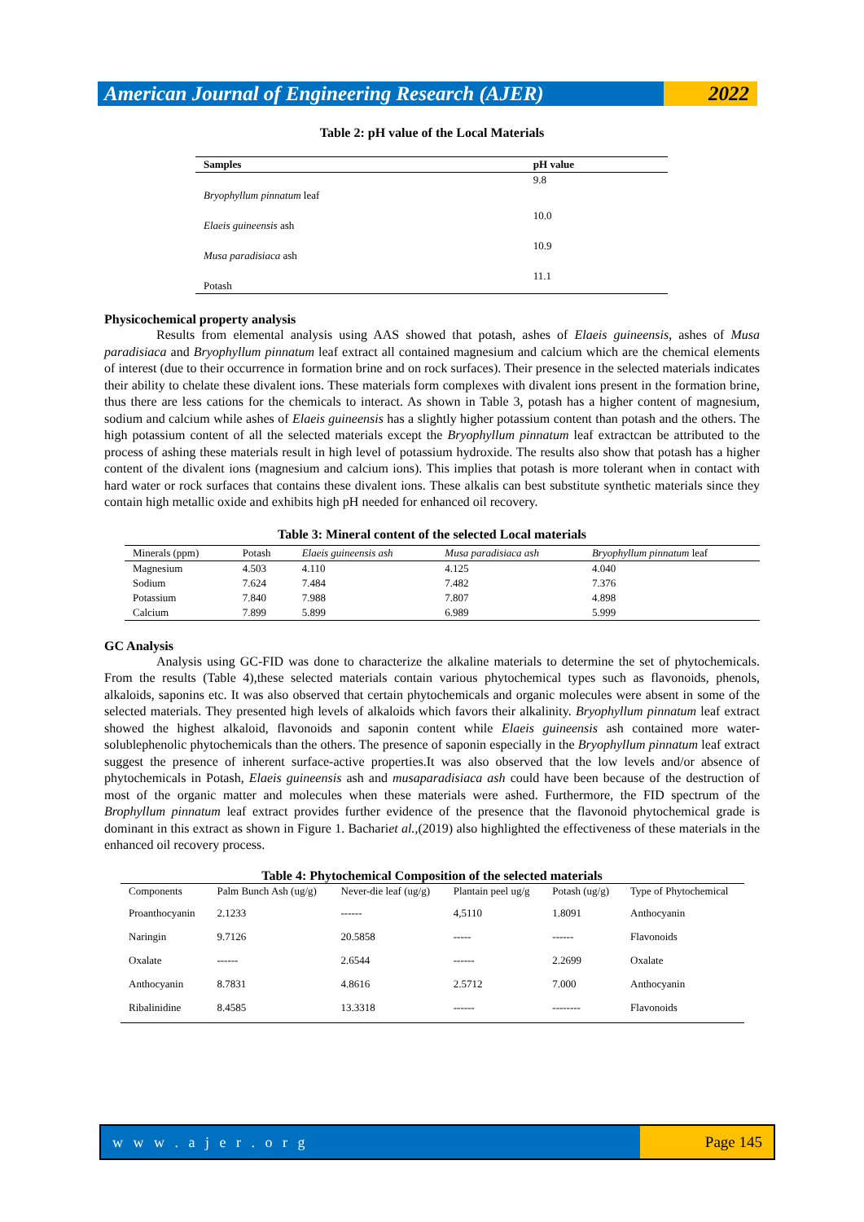American Journal of Engineering Research (AJER)
2022
Table 2: pH value of the Local Materials
| Samples | pH value |
| --- | --- |
| Bryophyllum pinnatum leaf | 9.8 |
| Elaeis guineensis ash | 10.0 |
| Musa paradisiaca ash | 10.9 |
| Potash | 11.1 |
Physicochemical property analysis
Results from elemental analysis using AAS showed that potash, ashes of Elaeis guineensis, ashes of Musa paradisiaca and Bryophyllum pinnatum leaf extract all contained magnesium and calcium which are the chemical elements of interest (due to their occurrence in formation brine and on rock surfaces). Their presence in the selected materials indicates their ability to chelate these divalent ions. These materials form complexes with divalent ions present in the formation brine, thus there are less cations for the chemicals to interact. As shown in Table 3, potash has a higher content of magnesium, sodium and calcium while ashes of Elaeis guineensis has a slightly higher potassium content than potash and the others. The high potassium content of all the selected materials except the Bryophyllum pinnatum leaf extractcan be attributed to the process of ashing these materials result in high level of potassium hydroxide. The results also show that potash has a higher content of the divalent ions (magnesium and calcium ions). This implies that potash is more tolerant when in contact with hard water or rock surfaces that contains these divalent ions. These alkalis can best substitute synthetic materials since they contain high metallic oxide and exhibits high pH needed for enhanced oil recovery.
Table 3: Mineral content of the selected Local materials
| Minerals (ppm) | Potash | Elaeis guineensis ash | Musa paradisiaca ash | Bryophyllum pinnatum leaf |
| Magnesium | 4.503 | 4.110 | 4.125 | 4.040 |
| Sodium | 7.624 | 7.484 | 7.482 | 7.376 |
| Potassium | 7.840 | 7.988 | 7.807 | 4.898 |
| Calcium | 7.899 | 5.899 | 6.989 | 5.999 |
GC Analysis
Analysis using GC-FID was done to characterize the alkaline materials to determine the set of phytochemicals. From the results (Table 4),these selected materials contain various phytochemical types such as flavonoids, phenols, alkaloids, saponins etc. It was also observed that certain phytochemicals and organic molecules were absent in some of the selected materials. They presented high levels of alkaloids which favors their alkalinity. Bryophyllum pinnatum leaf extract showed the highest alkaloid, flavonoids and saponin content while Elaeis guineensis ash contained more water-solublephenolic phytochemicals than the others. The presence of saponin especially in the Bryophyllum pinnatum leaf extract suggest the presence of inherent surface-active properties.It was also observed that the low levels and/or absence of phytochemicals in Potash, Elaeis guineensis ash and musaparadisiaca ash could have been because of the destruction of most of the organic matter and molecules when these materials were ashed. Furthermore, the FID spectrum of the Brophyllum pinnatum leaf extract provides further evidence of the presence that the flavonoid phytochemical grade is dominant in this extract as shown in Figure 1. Bachariet al.,(2019) also highlighted the effectiveness of these materials in the enhanced oil recovery process.
Table 4: Phytochemical Composition of the selected materials
| Components | Palm Bunch Ash (ug/g) | Never-die leaf (ug/g) | Plantain peel ug/g | Potash (ug/g) | Type of Phytochemical |
| Proanthocyanin | 2.1233 | ------ | 4,5110 | 1.8091 | Anthocyanin |
| Naringin | 9.7126 | 20.5858 | ----- | ------ | Flavonoids |
| Oxalate | ------ | 2.6544 | ------ | 2.2699 | Oxalate |
| Anthocyanin | 8.7831 | 4.8616 | 2.5712 | 7.000 | Anthocyanin |
| Ribalinidine | 8.4585 | 13.3318 | ------ | -------- | Flavonoids |
w w w . a j e r . o r g Page 145